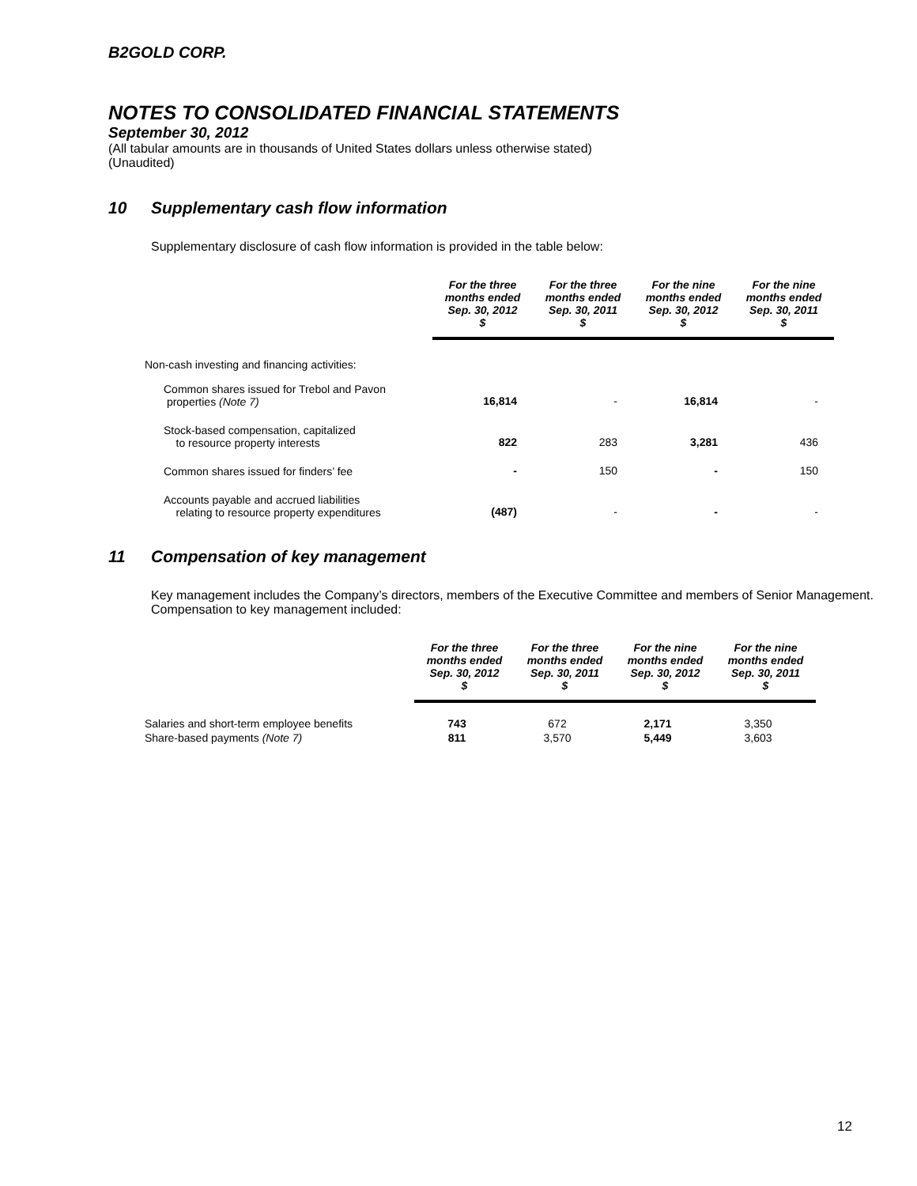B2GOLD CORP.
NOTES TO CONSOLIDATED FINANCIAL STATEMENTS
September 30, 2012
(All tabular amounts are in thousands of United States dollars unless otherwise stated)
(Unaudited)
10 Supplementary cash flow information
Supplementary disclosure of cash flow information is provided in the table below:
| | For the three months ended Sep. 30, 2012 $ | For the three months ended Sep. 30, 2011 $ | For the nine months ended Sep. 30, 2012 $ | For the nine months ended Sep. 30, 2011 $ |
| --- | --- | --- | --- | --- |
| Non-cash investing and financing activities: | | | | |
| Common shares issued for Trebol and Pavon properties (Note 7) | 16,814 | - | 16,814 | - |
| Stock-based compensation, capitalized to resource property interests | 822 | 283 | 3,281 | 436 |
| Common shares issued for finders’ fee | - | 150 | - | 150 |
| Accounts payable and accrued liabilities relating to resource property expenditures | (487) | - | - | - |
11 Compensation of key management
Key management includes the Company’s directors, members of the Executive Committee and members of Senior Management. Compensation to key management included:
| | For the three months ended Sep. 30, 2012 $ | For the three months ended Sep. 30, 2011 $ | For the nine months ended Sep. 30, 2012 $ | For the nine months ended Sep. 30, 2011 $ |
| --- | --- | --- | --- | --- |
| Salaries and short-term employee benefits | 743 | 672 | 2,171 | 3,350 |
| Share-based payments (Note 7) | 811 | 3,570 | 5,449 | 3,603 |
12